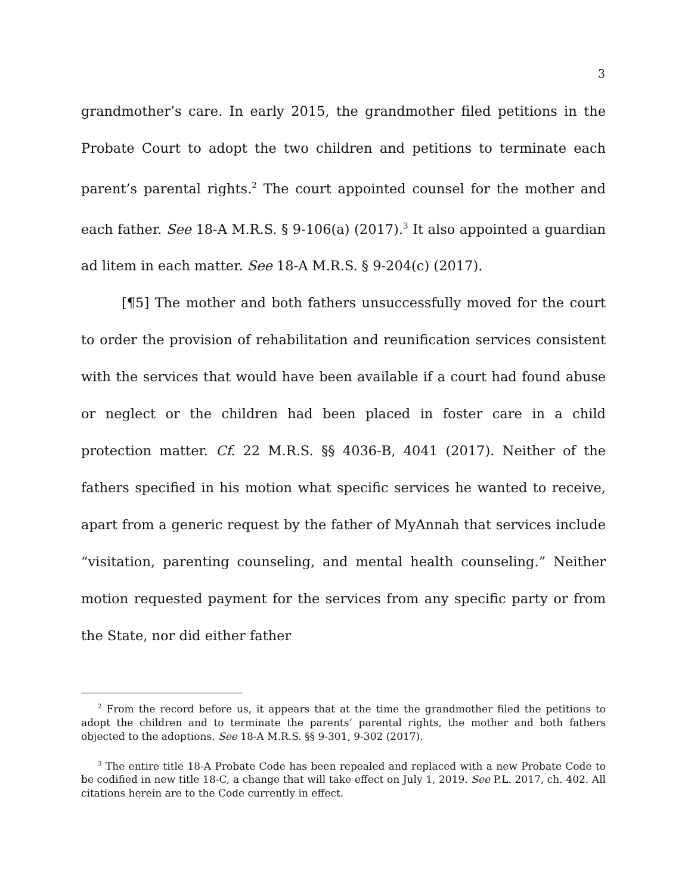3
grandmother’s care. In early 2015, the grandmother filed petitions in the Probate Court to adopt the two children and petitions to terminate each parent’s parental rights.<sup>2</sup> The court appointed counsel for the mother and each father. See 18-A M.R.S. § 9-106(a) (2017).<sup>3</sup> It also appointed a guardian ad litem in each matter. See 18-A M.R.S. § 9-204(c) (2017).
[¶5] The mother and both fathers unsuccessfully moved for the court to order the provision of rehabilitation and reunification services consistent with the services that would have been available if a court had found abuse or neglect or the children had been placed in foster care in a child protection matter. Cf. 22 M.R.S. §§ 4036-B, 4041 (2017). Neither of the fathers specified in his motion what specific services he wanted to receive, apart from a generic request by the father of MyAnnah that services include “visitation, parenting counseling, and mental health counseling.” Neither motion requested payment for the services from any specific party or from the State, nor did either father
<sup>2</sup> From the record before us, it appears that at the time the grandmother filed the petitions to adopt the children and to terminate the parents’ parental rights, the mother and both fathers objected to the adoptions. See 18-A M.R.S. §§ 9-301, 9-302 (2017).
<sup>3</sup> The entire title 18-A Probate Code has been repealed and replaced with a new Probate Code to be codified in new title 18-C, a change that will take effect on July 1, 2019. See P.L. 2017, ch. 402. All citations herein are to the Code currently in effect.